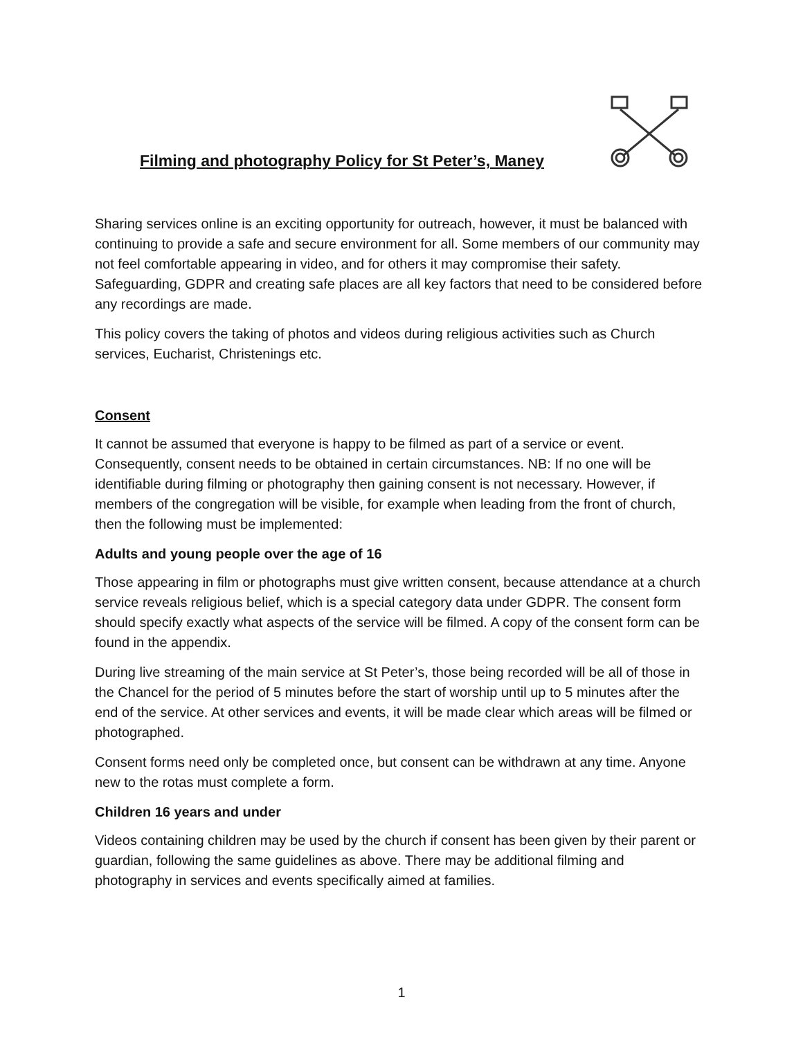Filming and photography Policy for St Peter’s, Maney
Sharing services online is an exciting opportunity for outreach, however, it must be balanced with continuing to provide a safe and secure environment for all. Some members of our community may not feel comfortable appearing in video, and for others it may compromise their safety. Safeguarding, GDPR and creating safe places are all key factors that need to be considered before any recordings are made.
This policy covers the taking of photos and videos during religious activities such as Church services, Eucharist, Christenings etc.
Consent
It cannot be assumed that everyone is happy to be filmed as part of a service or event. Consequently, consent needs to be obtained in certain circumstances. NB: If no one will be identifiable during filming or photography then gaining consent is not necessary. However, if members of the congregation will be visible, for example when leading from the front of church, then the following must be implemented:
Adults and young people over the age of 16
Those appearing in film or photographs must give written consent, because attendance at a church service reveals religious belief, which is a special category data under GDPR. The consent form should specify exactly what aspects of the service will be filmed. A copy of the consent form can be found in the appendix.
During live streaming of the main service at St Peter’s, those being recorded will be all of those in the Chancel for the period of 5 minutes before the start of worship until up to 5 minutes after the end of the service. At other services and events, it will be made clear which areas will be filmed or photographed.
Consent forms need only be completed once, but consent can be withdrawn at any time. Anyone new to the rotas must complete a form.
Children 16 years and under
Videos containing children may be used by the church if consent has been given by their parent or guardian, following the same guidelines as above. There may be additional filming and photography in services and events specifically aimed at families.
1